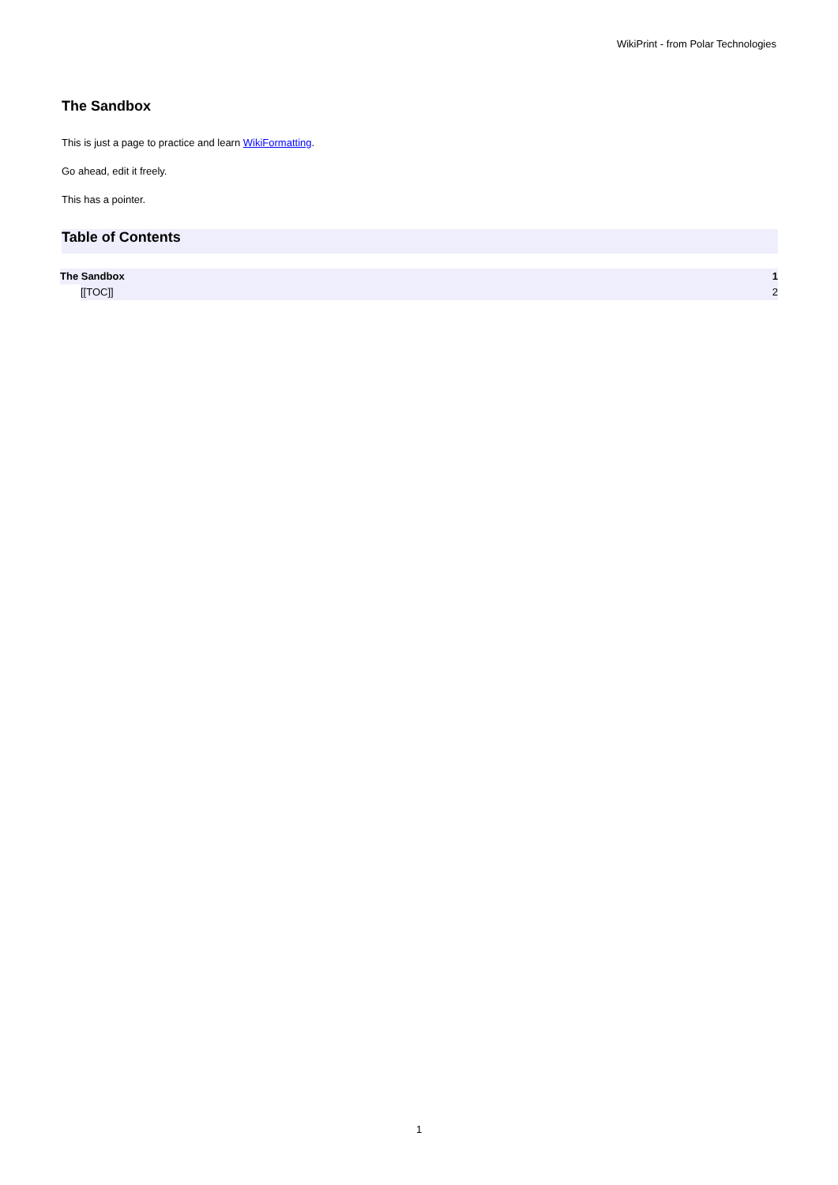WikiPrint - from Polar Technologies
The Sandbox
This is just a page to practice and learn WikiFormatting.
Go ahead, edit it freely.
This has a pointer.
Table of Contents
The Sandbox 1
[[TOC]] 2
1